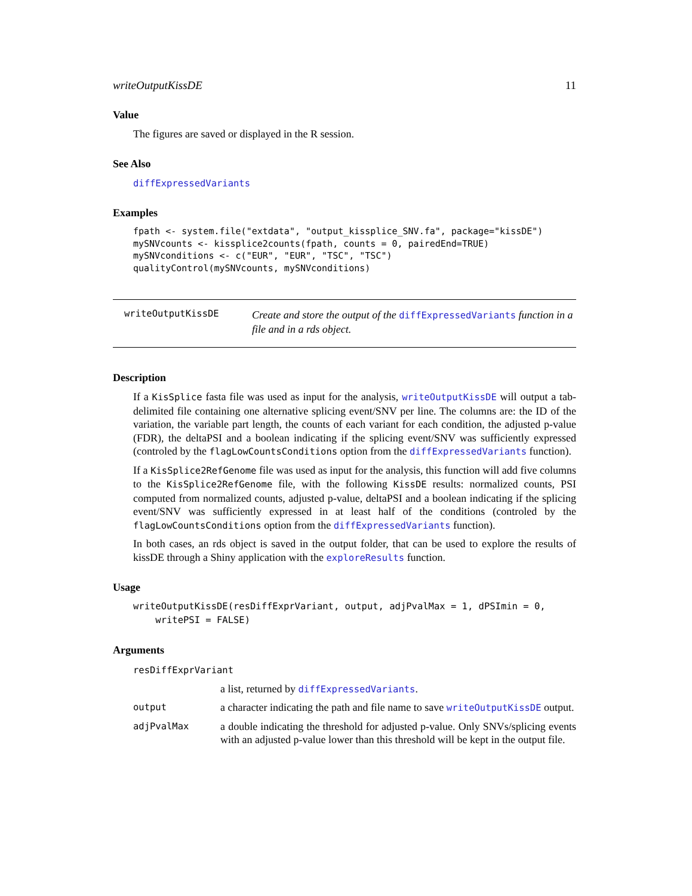writeOutputKissDE 11
Value
The figures are saved or displayed in the R session.
See Also
diffExpressedVariants
Examples
fpath <- system.file("extdata", "output_kissplice_SNV.fa", package="kissDE")
mySNVcounts <- kissplice2counts(fpath, counts = 0, pairedEnd=TRUE)
mySNVconditions <- c("EUR", "EUR", "TSC", "TSC")
qualityControl(mySNVcounts, mySNVconditions)
writeOutputKissDE
Create and store the output of the diffExpressedVariants function in a file and in a rds object.
Description
If a KisSplice fasta file was used as input for the analysis, writeOutputKissDE will output a tab-delimited file containing one alternative splicing event/SNV per line. The columns are: the ID of the variation, the variable part length, the counts of each variant for each condition, the adjusted p-value (FDR), the deltaPSI and a boolean indicating if the splicing event/SNV was sufficiently expressed (controled by the flagLowCountsConditions option from the diffExpressedVariants function).
If a KisSplice2RefGenome file was used as input for the analysis, this function will add five columns to the KisSplice2RefGenome file, with the following KissDE results: normalized counts, PSI computed from normalized counts, adjusted p-value, deltaPSI and a boolean indicating if the splicing event/SNV was sufficiently expressed in at least half of the conditions (controled by the flagLowCountsConditions option from the diffExpressedVariants function).
In both cases, an rds object is saved in the output folder, that can be used to explore the results of kissDE through a Shiny application with the exploreResults function.
Usage
writeOutputKissDE(resDiffExprVariant, output, adjPvalMax = 1, dPSImin = 0,
    writePSI = FALSE)
Arguments
| resDiffExprVariant | |
| | a list, returned by diffExpressedVariants . |
| output | a character indicating the path and file name to save writeOutputKissDE output. |
| adjPvalMax | a double indicating the threshold for adjusted p-value. Only SNVs/splicing events with an adjusted p-value lower than this threshold will be kept in the output file. |